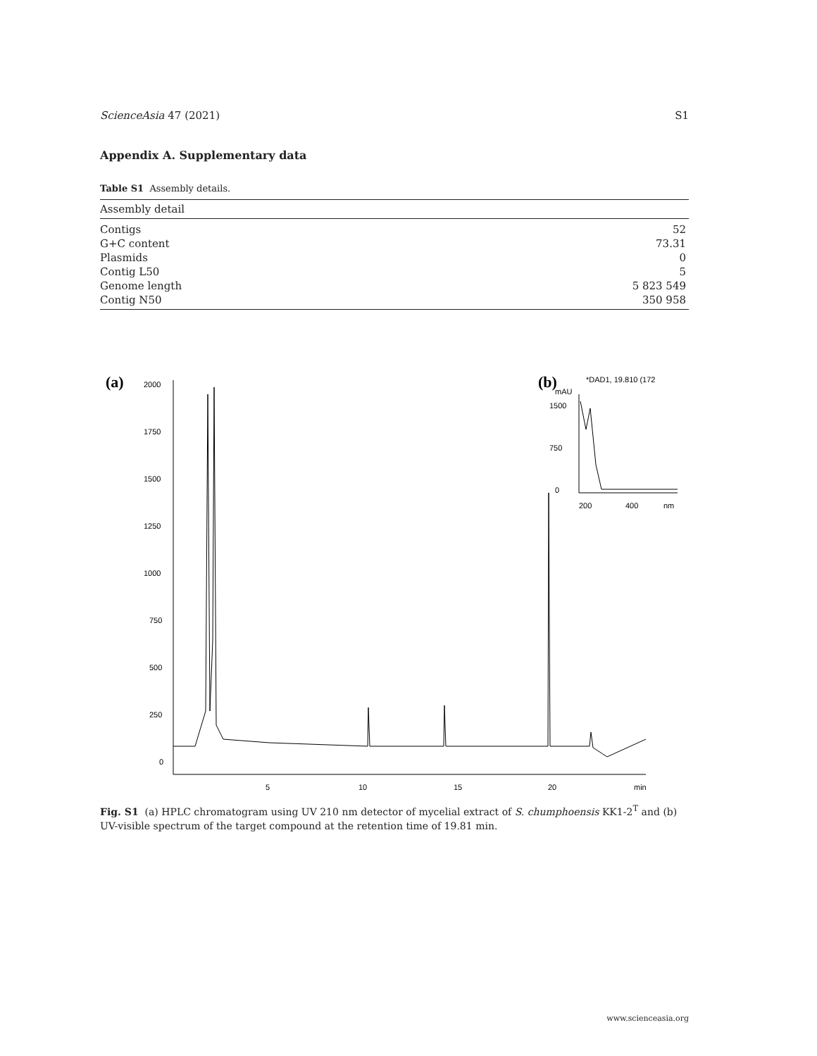ScienceAsia 47 (2021) S1
Appendix A. Supplementary data
Table S1 Assembly details.
| Assembly detail | |
| --- | --- |
| Contigs | 52 |
| G+C content | 73.31 |
| Plasmids | 0 |
| Contig L50 | 5 |
| Genome length | 5 823 549 |
| Contig N50 | 350 958 |
(a)
(b)
2000
1750
1500
1250
1000
750
500
250
0
5
10
15
20
min
*DAD1, 19.810 (172
mAU
0
1500
750
200
400
nm
Fig. S1 (a) HPLC chromatogram using UV 210 nm detector of mycelial extract of S. chumphoensis KK1-2<sup>T</sup> and (b) UV-visible spectrum of the target compound at the retention time of 19.81 min.
www.scienceasia.org